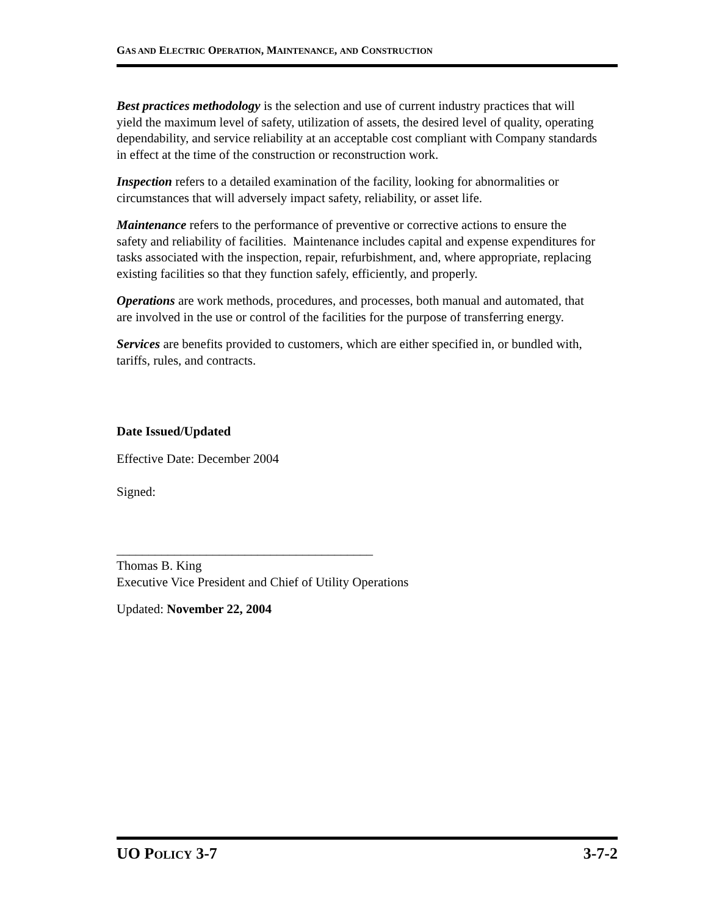GAS AND ELECTRIC OPERATION, MAINTENANCE, AND CONSTRUCTION
Best practices methodology is the selection and use of current industry practices that will yield the maximum level of safety, utilization of assets, the desired level of quality, operating dependability, and service reliability at an acceptable cost compliant with Company standards in effect at the time of the construction or reconstruction work.
Inspection refers to a detailed examination of the facility, looking for abnormalities or circumstances that will adversely impact safety, reliability, or asset life.
Maintenance refers to the performance of preventive or corrective actions to ensure the safety and reliability of facilities. Maintenance includes capital and expense expenditures for tasks associated with the inspection, repair, refurbishment, and, where appropriate, replacing existing facilities so that they function safely, efficiently, and properly.
Operations are work methods, procedures, and processes, both manual and automated, that are involved in the use or control of the facilities for the purpose of transferring energy.
Services are benefits provided to customers, which are either specified in, or bundled with, tariffs, rules, and contracts.
Date Issued/Updated
Effective Date: December 2004
Signed:
________________________________________
Thomas B. King
Executive Vice President and Chief of Utility Operations
Updated: November 22, 2004
UO POLICY 3-7 3-7-2